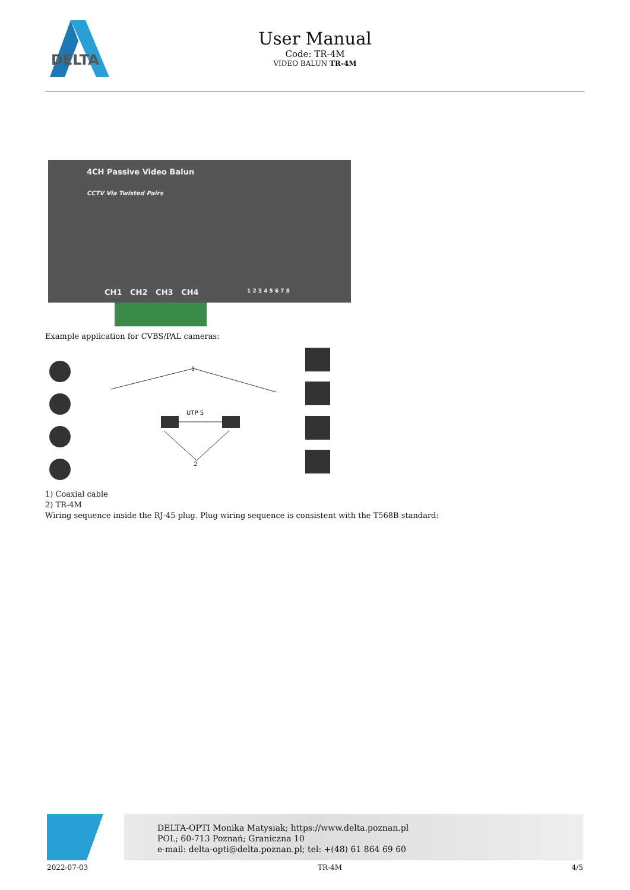DELTA
User Manual
Code: TR-4M
VIDEO BALUN TR-4M
4CH Passive Video Balun
CCTV Via Twisted Pairs
CH1 CH2 CH3 CH4 1 2 3 4 5 6 7 8
Example application for CVBS/PAL cameras:
UTP 5
1
2
1) Coaxial cable
2) TR-4M
Wiring sequence inside the RJ-45 plug. Plug wiring sequence is consistent with the T568B standard:
DELTA-OPTI Monika Matysiak; https://www.delta.poznan.pl
POL; 60-713 Poznań; Graniczna 10
e-mail: delta-opti@delta.poznan.pl; tel: +(48) 61 864 69 60
2022-07-03 TR-4M 4/5